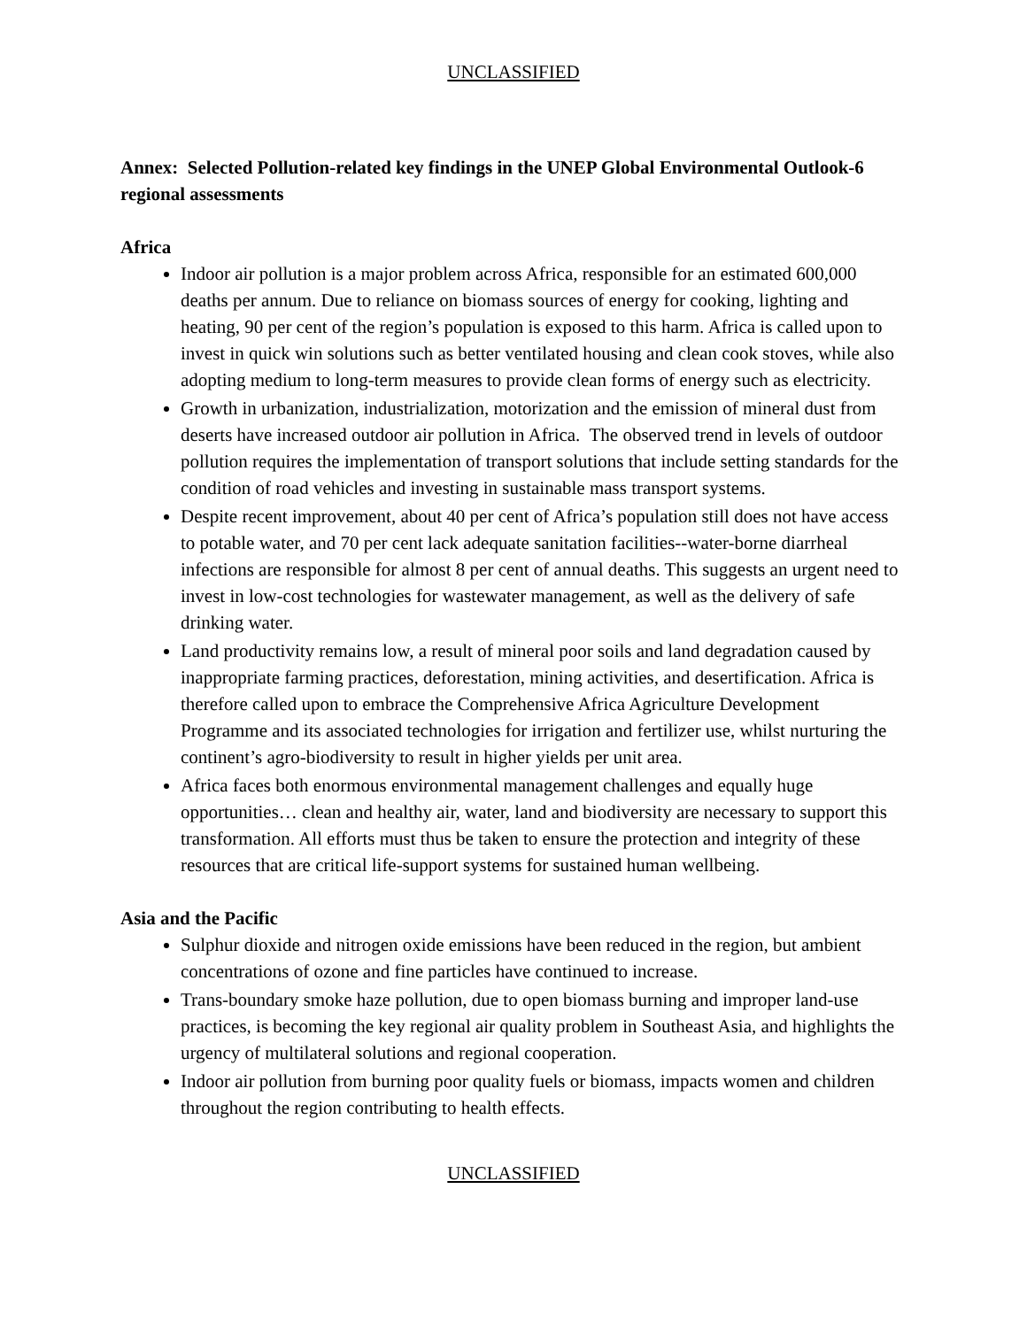UNCLASSIFIED
Annex: Selected Pollution-related key findings in the UNEP Global Environmental Outlook-6 regional assessments
Africa
Indoor air pollution is a major problem across Africa, responsible for an estimated 600,000 deaths per annum. Due to reliance on biomass sources of energy for cooking, lighting and heating, 90 per cent of the region’s population is exposed to this harm. Africa is called upon to invest in quick win solutions such as better ventilated housing and clean cook stoves, while also adopting medium to long-term measures to provide clean forms of energy such as electricity.
Growth in urbanization, industrialization, motorization and the emission of mineral dust from deserts have increased outdoor air pollution in Africa. The observed trend in levels of outdoor pollution requires the implementation of transport solutions that include setting standards for the condition of road vehicles and investing in sustainable mass transport systems.
Despite recent improvement, about 40 per cent of Africa’s population still does not have access to potable water, and 70 per cent lack adequate sanitation facilities--water-borne diarrheal infections are responsible for almost 8 per cent of annual deaths. This suggests an urgent need to invest in low-cost technologies for wastewater management, as well as the delivery of safe drinking water.
Land productivity remains low, a result of mineral poor soils and land degradation caused by inappropriate farming practices, deforestation, mining activities, and desertification. Africa is therefore called upon to embrace the Comprehensive Africa Agriculture Development Programme and its associated technologies for irrigation and fertilizer use, whilst nurturing the continent’s agro-biodiversity to result in higher yields per unit area.
Africa faces both enormous environmental management challenges and equally huge opportunities… clean and healthy air, water, land and biodiversity are necessary to support this transformation. All efforts must thus be taken to ensure the protection and integrity of these resources that are critical life-support systems for sustained human wellbeing.
Asia and the Pacific
Sulphur dioxide and nitrogen oxide emissions have been reduced in the region, but ambient concentrations of ozone and fine particles have continued to increase.
Trans-boundary smoke haze pollution, due to open biomass burning and improper land-use practices, is becoming the key regional air quality problem in Southeast Asia, and highlights the urgency of multilateral solutions and regional cooperation.
Indoor air pollution from burning poor quality fuels or biomass, impacts women and children throughout the region contributing to health effects.
UNCLASSIFIED